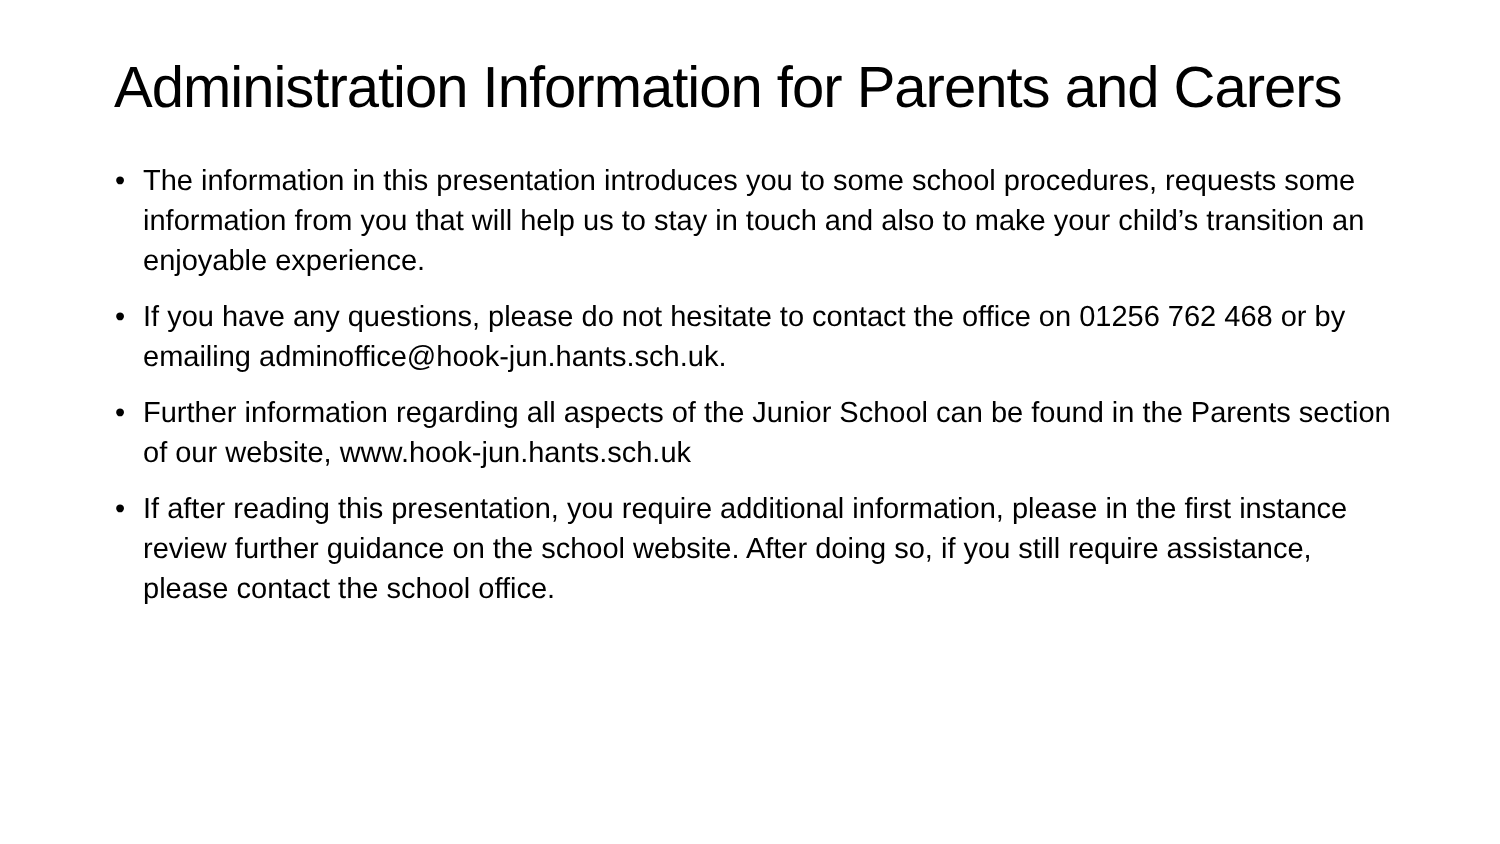Administration Information for Parents and Carers
• The information in this presentation introduces you to some school procedures, requests some information from you that will help us to stay in touch and also to make your child’s transition an enjoyable experience.
• If you have any questions, please do not hesitate to contact the office on 01256 762 468 or by emailing adminoffice@hook-jun.hants.sch.uk.
• Further information regarding all aspects of the Junior School can be found in the Parents section of our website, www.hook-jun.hants.sch.uk
• If after reading this presentation, you require additional information, please in the first instance review further guidance on the school website. After doing so, if you still require assistance, please contact the school office.